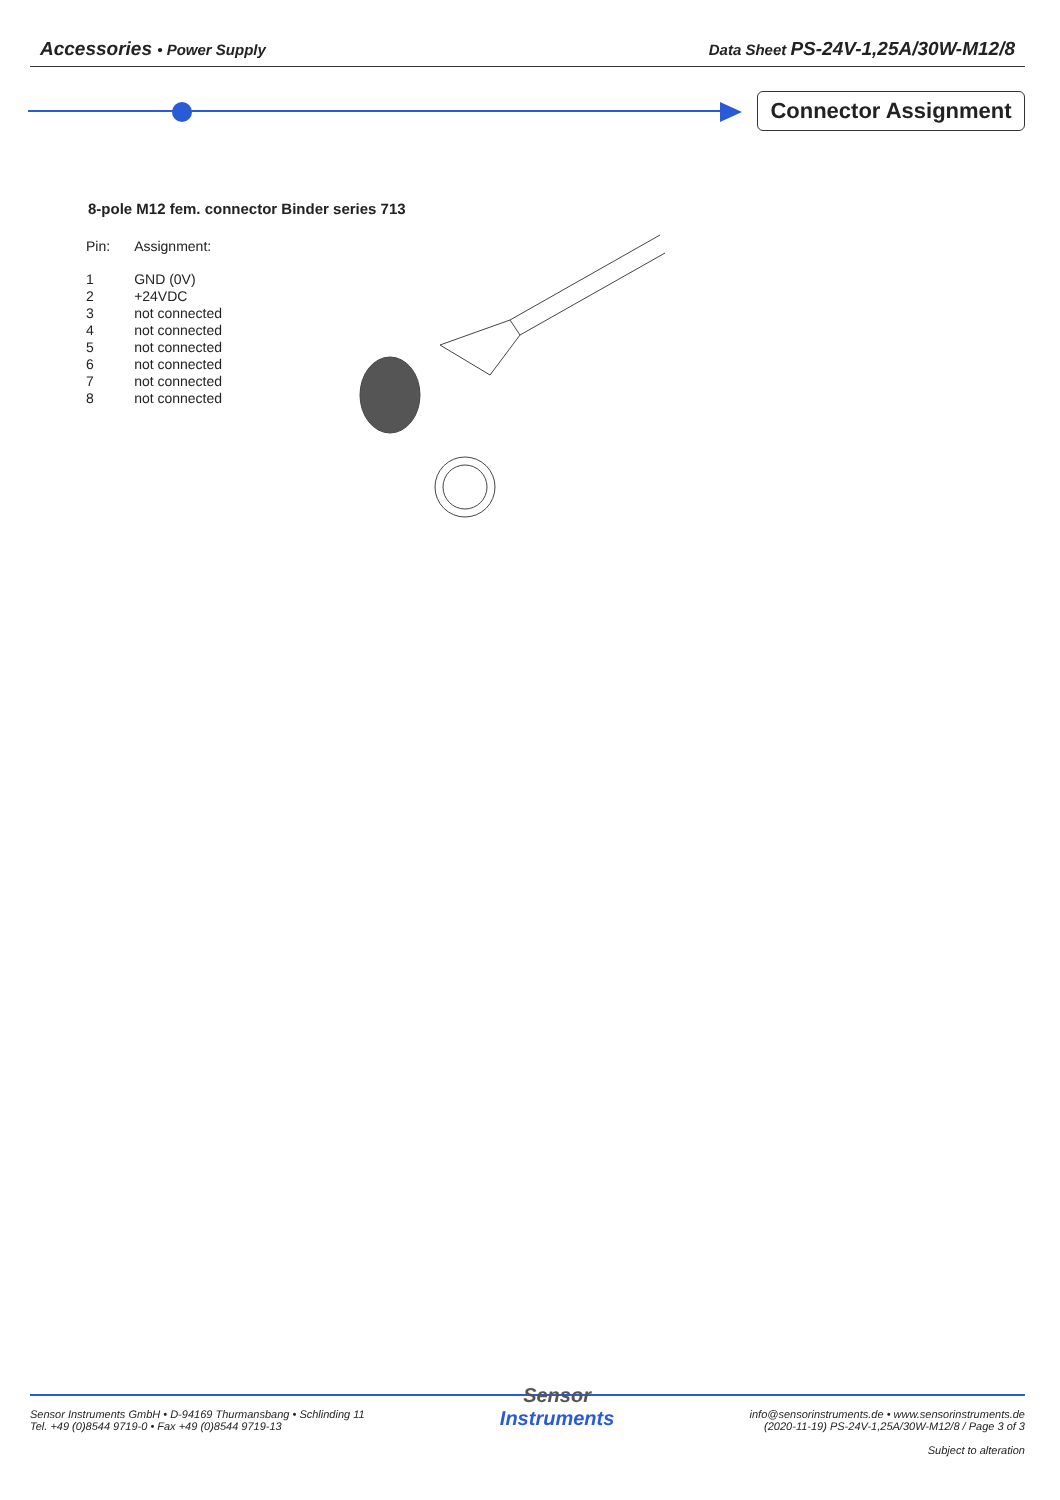Accessories • Power Supply Data Sheet PS-24V-1,25A/30W-M12/8
Connector Assignment
8-pole M12 fem. connector Binder series 713
| Pin: | Assignment: |
| 1 | GND (0V) |
| 2 | +24VDC |
| 3 | not connected |
| 4 | not connected |
| 5 | not connected |
| 6 | not connected |
| 7 | not connected |
| 8 | not connected |
Sensor Instruments GmbH • D-94169 Thurmansbang • Schlinding 11
Tel. +49 (0)8544 9719-0 • Fax +49 (0)8544 9719-13
Sensor
Instruments
info@sensorinstruments.de • www.sensorinstruments.de
(2020-11-19) PS-24V-1,25A/30W-M12/8 / Page 3 of 3
Subject to alteration